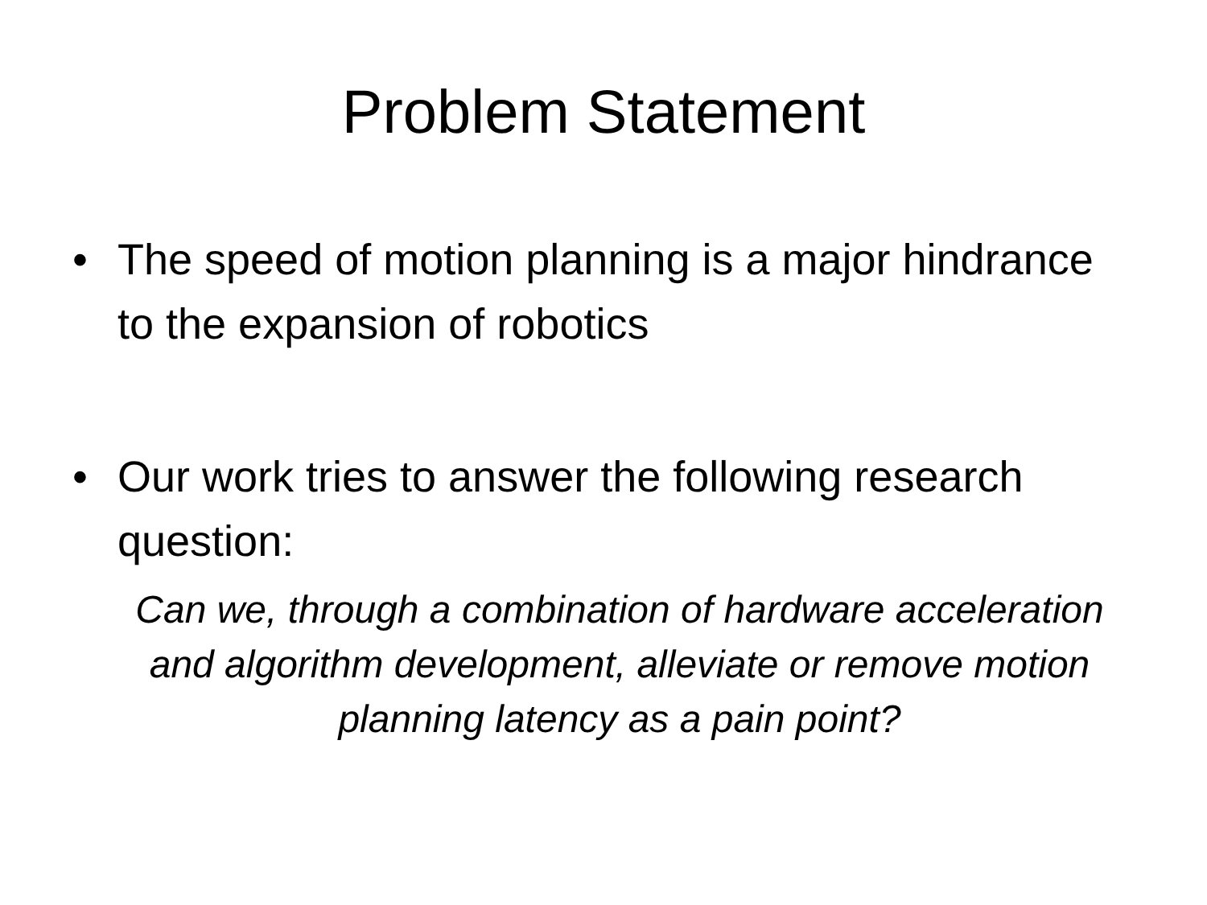Problem Statement
• The speed of motion planning is a major hindrance to the expansion of robotics
• Our work tries to answer the following research question:
Can we, through a combination of hardware acceleration and algorithm development, alleviate or remove motion planning latency as a pain point?